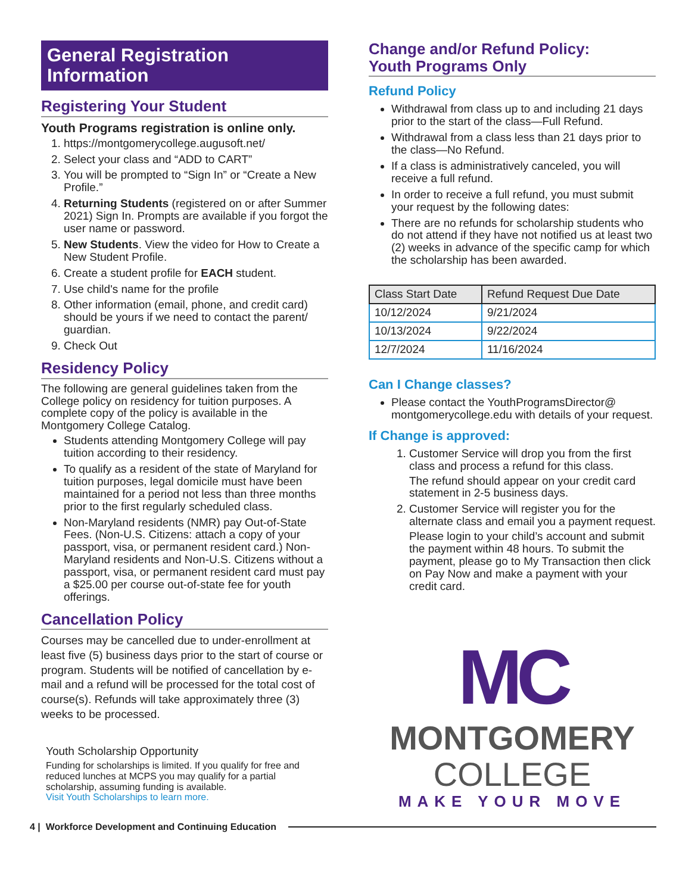General Registration Information
Registering Your Student
Youth Programs registration is online only.
1. https://montgomerycollege.augusoft.net/
2. Select your class and “ADD to CART”
3. You will be prompted to “Sign In” or “Create a New Profile.”
4. Returning Students (registered on or after Summer 2021) Sign In. Prompts are available if you forgot the user name or password.
5. New Students. View the video for How to Create a New Student Profile.
6. Create a student profile for EACH student.
7. Use child's name for the profile
8. Other information (email, phone, and credit card) should be yours if we need to contact the parent/ guardian.
9. Check Out
Residency Policy
The following are general guidelines taken from the College policy on residency for tuition purposes. A complete copy of the policy is available in the Montgomery College Catalog.
Students attending Montgomery College will pay tuition according to their residency.
To qualify as a resident of the state of Maryland for tuition purposes, legal domicile must have been maintained for a period not less than three months prior to the first regularly scheduled class.
Non-Maryland residents (NMR) pay Out-of-State Fees. (Non-U.S. Citizens: attach a copy of your passport, visa, or permanent resident card.) Non-Maryland residents and Non-U.S. Citizens without a passport, visa, or permanent resident card must pay a $25.00 per course out-of-state fee for youth offerings.
Cancellation Policy
Courses may be cancelled due to under-enrollment at least five (5) business days prior to the start of course or program. Students will be notified of cancellation by e-mail and a refund will be processed for the total cost of course(s). Refunds will take approximately three (3) weeks to be processed.
Youth Scholarship Opportunity
Funding for scholarships is limited. If you qualify for free and reduced lunches at MCPS you may qualify for a partial scholarship, assuming funding is available.
Visit Youth Scholarships to learn more.
Change and/or Refund Policy:
Youth Programs Only
Refund Policy
Withdrawal from class up to and including 21 days prior to the start of the class—Full Refund.
Withdrawal from a class less than 21 days prior to the class—No Refund.
If a class is administratively canceled, you will receive a full refund.
In order to receive a full refund, you must submit your request by the following dates:
There are no refunds for scholarship students who do not attend if they have not notified us at least two (2) weeks in advance of the specific camp for which the scholarship has been awarded.
| Class Start Date | Refund Request Due Date |
| --- | --- |
| 10/12/2024 | 9/21/2024 |
| 10/13/2024 | 9/22/2024 |
| 12/7/2024 | 11/16/2024 |
Can I Change classes?
Please contact the YouthProgramsDirector@ montgomerycollege.edu with details of your request.
If Change is approved:
1. Customer Service will drop you from the first class and process a refund for this class.
The refund should appear on your credit card statement in 2-5 business days.
2. Customer Service will register you for the alternate class and email you a payment request.
Please login to your child’s account and submit the payment within 48 hours. To submit the payment, please go to My Transaction then click on Pay Now and make a payment with your credit card.
MC
MONTGOMERY
COLLEGE
MAKE YOUR MOVE
4 | Workforce Development and Continuing Education